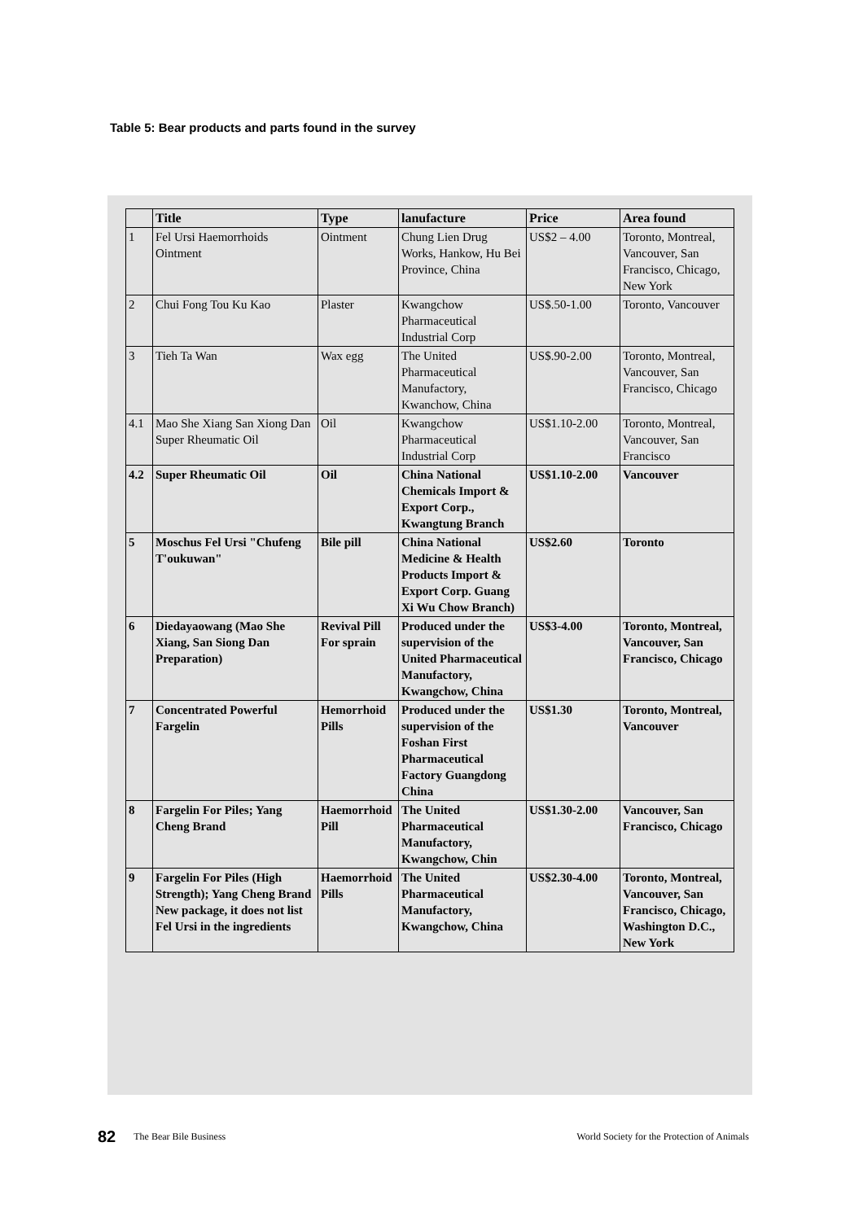Table 5: Bear products and parts found in the survey
| | Title | Type | lanufacture | Price | Area found |
| --- | --- | --- | --- | --- | --- |
| 1 | Fel Ursi Haemorrhoids Ointment | Ointment | Chung Lien Drug Works, Hankow, Hu Bei Province, China | US$2 – 4.00 | Toronto, Montreal, Vancouver, San Francisco, Chicago, New York |
| 2 | Chui Fong Tou Ku Kao | Plaster | Kwangchow Pharmaceutical Industrial Corp | US$.50-1.00 | Toronto, Vancouver |
| 3 | Tieh Ta Wan | Wax egg | The United Pharmaceutical Manufactory, Kwanchow, China | US$.90-2.00 | Toronto, Montreal, Vancouver, San Francisco, Chicago |
| 4.1 | Mao She Xiang San Xiong Dan Super Rheumatic Oil | Oil | Kwangchow Pharmaceutical Industrial Corp | US$1.10-2.00 | Toronto, Montreal, Vancouver, San Francisco |
| 4.2 | Super Rheumatic Oil | Oil | China National Chemicals Import & Export Corp., Kwangtung Branch | US$1.10-2.00 | Vancouver |
| 5 | Moschus Fel Ursi "Chufeng T'oukuwan" | Bile pill | China National Medicine & Health Products Import & Export Corp. Guang Xi Wu Chow Branch) | US$2.60 | Toronto |
| 6 | Diedayaowang (Mao She Xiang, San Siong Dan Preparation) | Revival Pill For sprain | Produced under the supervision of the United Pharmaceutical Manufactory, Kwangchow, China | US$3-4.00 | Toronto, Montreal, Vancouver, San Francisco, Chicago |
| 7 | Concentrated Powerful Fargelin | Hemorrhoid Pills | Produced under the supervision of the Foshan First Pharmaceutical Factory Guangdong China | US$1.30 | Toronto, Montreal, Vancouver |
| 8 | Fargelin For Piles; Yang Cheng Brand | Haemorrhoid Pill | The United Pharmaceutical Manufactory, Kwangchow, Chin | US$1.30-2.00 | Vancouver, San Francisco, Chicago |
| 9 | Fargelin For Piles (High Strength); Yang Cheng Brand New package, it does not list Fel Ursi in the ingredients | Haemorrhoid Pills | The United Pharmaceutical Manufactory, Kwangchow, China | US$2.30-4.00 | Toronto, Montreal, Vancouver, San Francisco, Chicago, Washington D.C., New York |
82 The Bear Bile Business World Society for the Protection of Animals